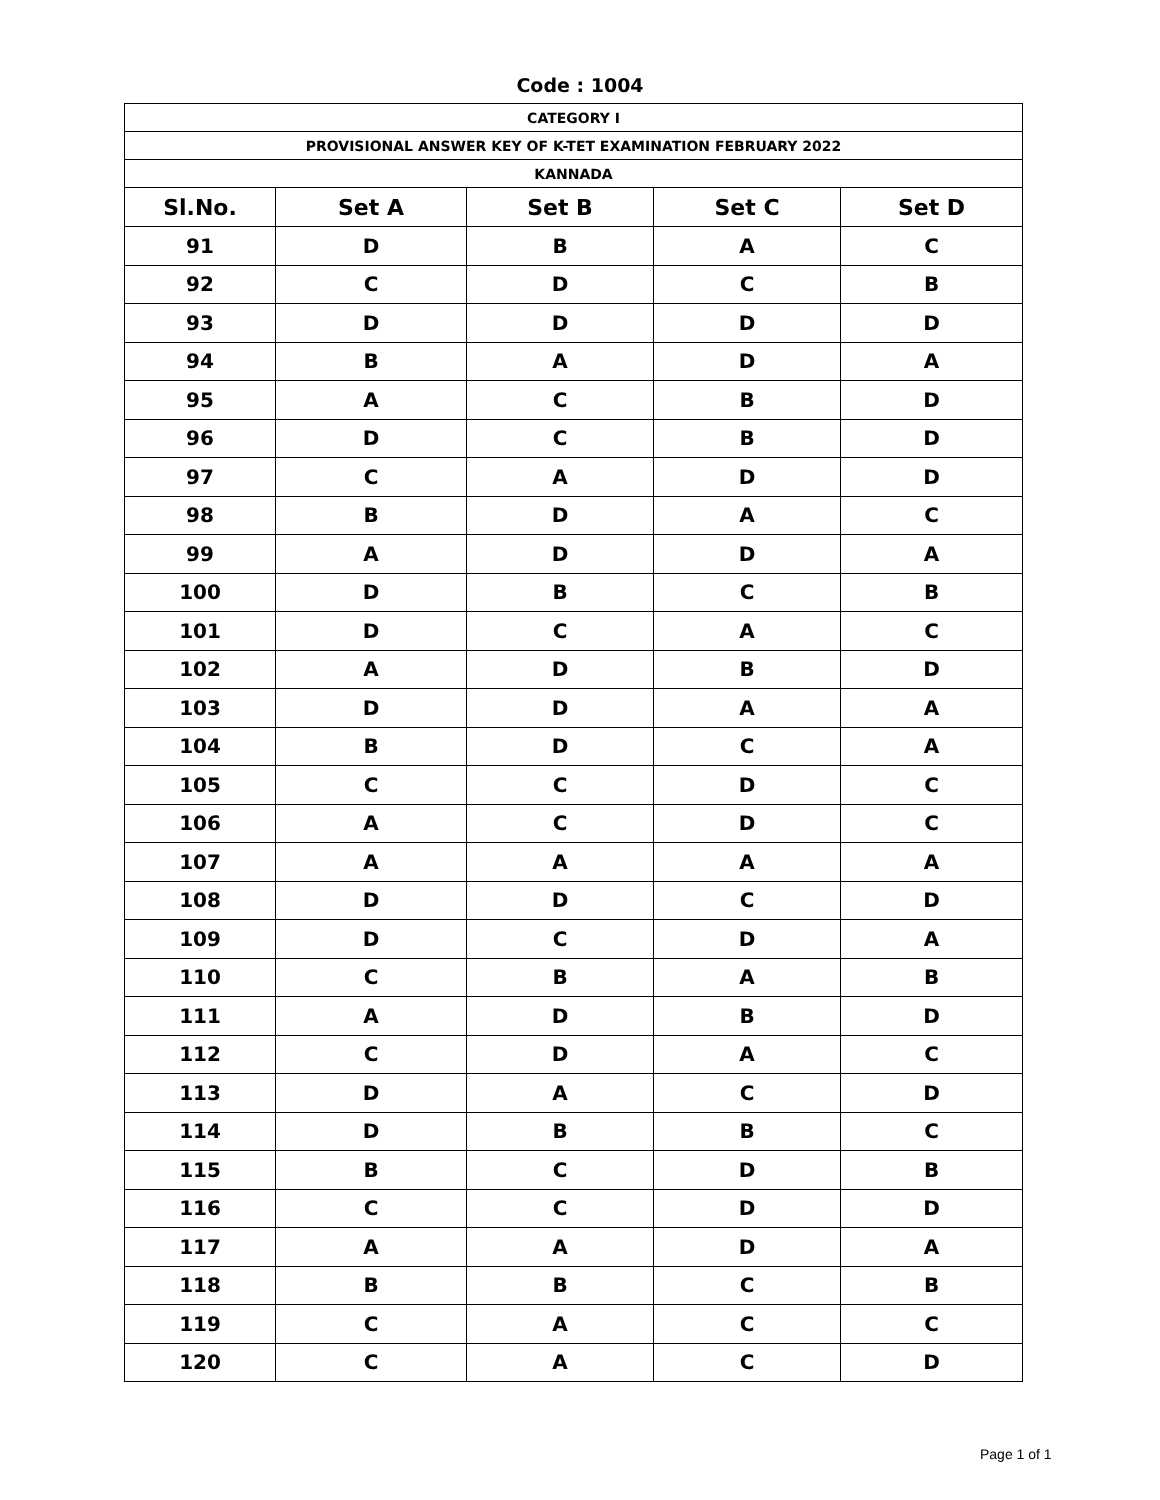Code : 1004
| CATEGORY I | | | | |
| --- | --- | --- | --- | --- |
| PROVISIONAL ANSWER KEY OF K-TET EXAMINATION FEBRUARY 2022 | | | | |
| KANNADA | | | | |
| Sl.No. | Set A | Set B | Set C | Set D |
| 91 | D | B | A | C |
| 92 | C | D | C | B |
| 93 | D | D | D | D |
| 94 | B | A | D | A |
| 95 | A | C | B | D |
| 96 | D | C | B | D |
| 97 | C | A | D | D |
| 98 | B | D | A | C |
| 99 | A | D | D | A |
| 100 | D | B | C | B |
| 101 | D | C | A | C |
| 102 | A | D | B | D |
| 103 | D | D | A | A |
| 104 | B | D | C | A |
| 105 | C | C | D | C |
| 106 | A | C | D | C |
| 107 | A | A | A | A |
| 108 | D | D | C | D |
| 109 | D | C | D | A |
| 110 | C | B | A | B |
| 111 | A | D | B | D |
| 112 | C | D | A | C |
| 113 | D | A | C | D |
| 114 | D | B | B | C |
| 115 | B | C | D | B |
| 116 | C | C | D | D |
| 117 | A | A | D | A |
| 118 | B | B | C | B |
| 119 | C | A | C | C |
| 120 | C | A | C | D |
Page 1 of 1